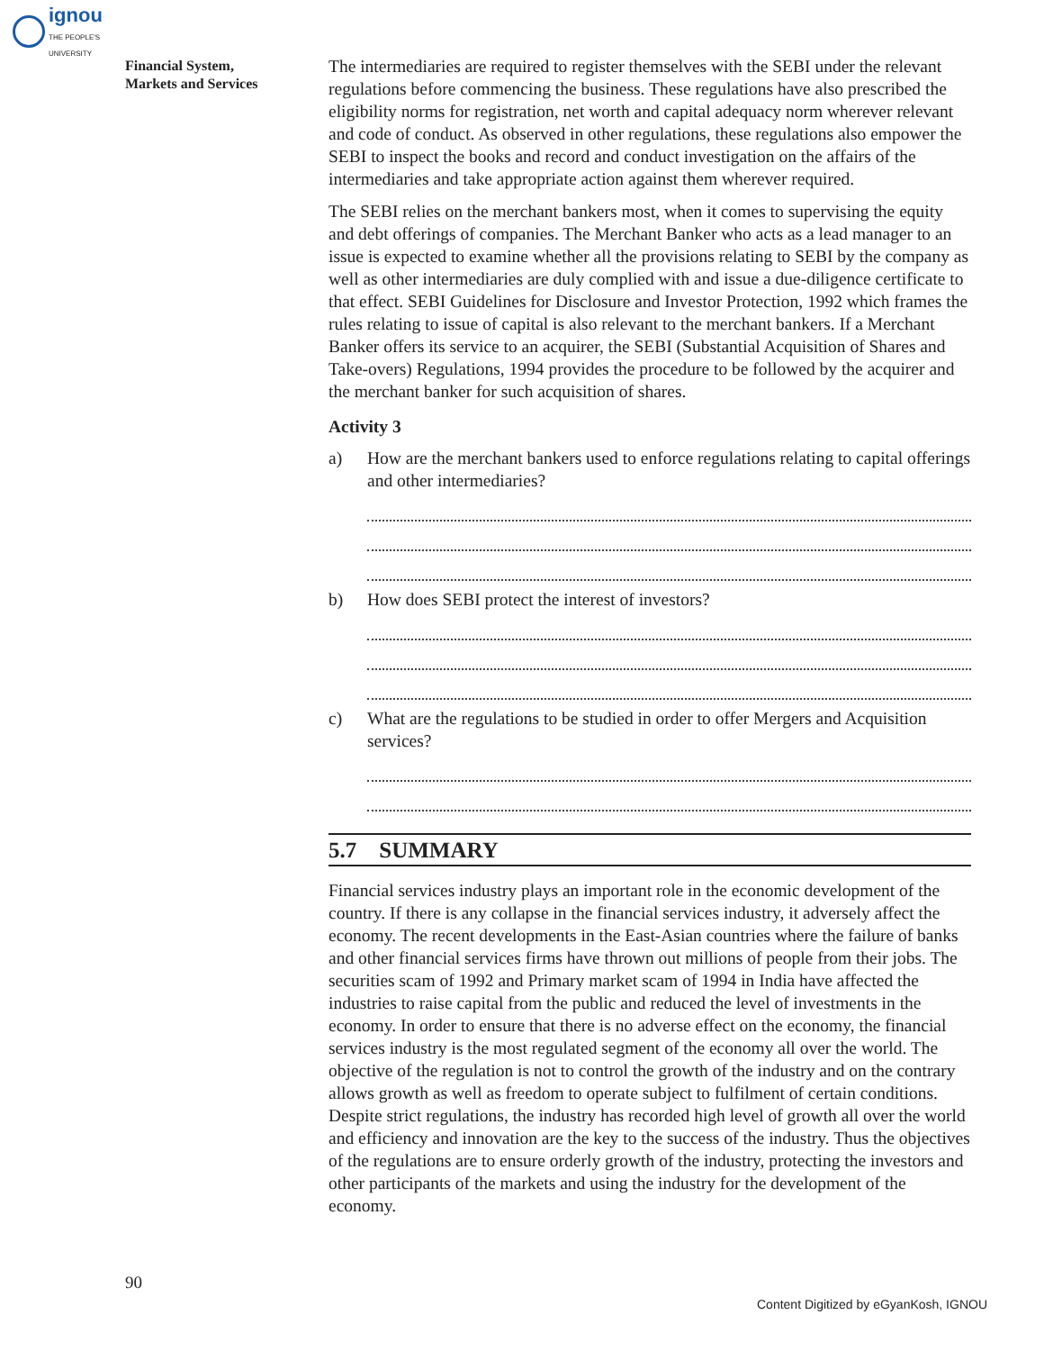ignou
THE PEOPLE'S
UNIVERSITY
Financial System,
Markets and Services
The intermediaries are required to register themselves with the SEBI under the relevant regulations before commencing the business. These regulations have also prescribed the eligibility norms for registration, net worth and capital adequacy norm wherever relevant and code of conduct. As observed in other regulations, these regulations also empower the SEBI to inspect the books and record and conduct investigation on the affairs of the intermediaries and take appropriate action against them wherever required.
The SEBI relies on the merchant bankers most, when it comes to supervising the equity and debt offerings of companies. The Merchant Banker who acts as a lead manager to an issue is expected to examine whether all the provisions relating to SEBI by the company as well as other intermediaries are duly complied with and issue a due-diligence certificate to that effect. SEBI Guidelines for Disclosure and Investor Protection, 1992 which frames the rules relating to issue of capital is also relevant to the merchant bankers. If a Merchant Banker offers its service to an acquirer, the SEBI (Substantial Acquisition of Shares and Take-overs) Regulations, 1994 provides the procedure to be followed by the acquirer and the merchant banker for such acquisition of shares.
Activity 3
a) How are the merchant bankers used to enforce regulations relating to capital offerings and other intermediaries?
b) How does SEBI protect the interest of investors?
c) What are the regulations to be studied in order to offer Mergers and Acquisition services?
5.7 SUMMARY
Financial services industry plays an important role in the economic development of the country. If there is any collapse in the financial services industry, it adversely affect the economy. The recent developments in the East-Asian countries where the failure of banks and other financial services firms have thrown out millions of people from their jobs. The securities scam of 1992 and Primary market scam of 1994 in India have affected the industries to raise capital from the public and reduced the level of investments in the economy. In order to ensure that there is no adverse effect on the economy, the financial services industry is the most regulated segment of the economy all over the world. The objective of the regulation is not to control the growth of the industry and on the contrary allows growth as well as freedom to operate subject to fulfilment of certain conditions. Despite strict regulations, the industry has recorded high level of growth all over the world and efficiency and innovation are the key to the success of the industry. Thus the objectives of the regulations are to ensure orderly growth of the industry, protecting the investors and other participants of the markets and using the industry for the development of the economy.
90
Content Digitized by eGyanKosh, IGNOU